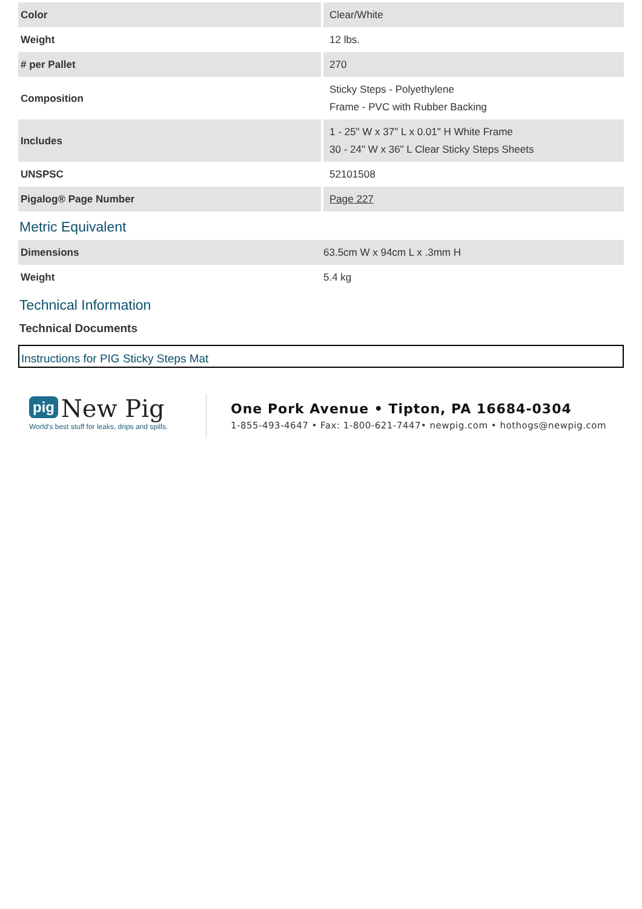| Color | Clear/White |
| Weight | 12 lbs. |
| # per Pallet | 270 |
| Composition | Sticky Steps - Polyethylene Frame - PVC with Rubber Backing |
| Includes | 1 - 25" W x 37" L x 0.01" H White Frame 30 - 24" W x 36" L Clear Sticky Steps Sheets |
| UNSPSC | 52101508 |
| Pigalog® Page Number | Page 227 |
Metric Equivalent
| Dimensions | 63.5cm W x 94cm L x .3mm H |
| Weight | 5.4 kg |
Technical Information
Technical Documents
Instructions for PIG Sticky Steps Mat
pig New Pig
World's best stuff for leaks, drips and spills.
One Pork Avenue • Tipton, PA 16684-0304
1-855-493-4647 • Fax: 1-800-621-7447• newpig.com • hothogs@newpig.com